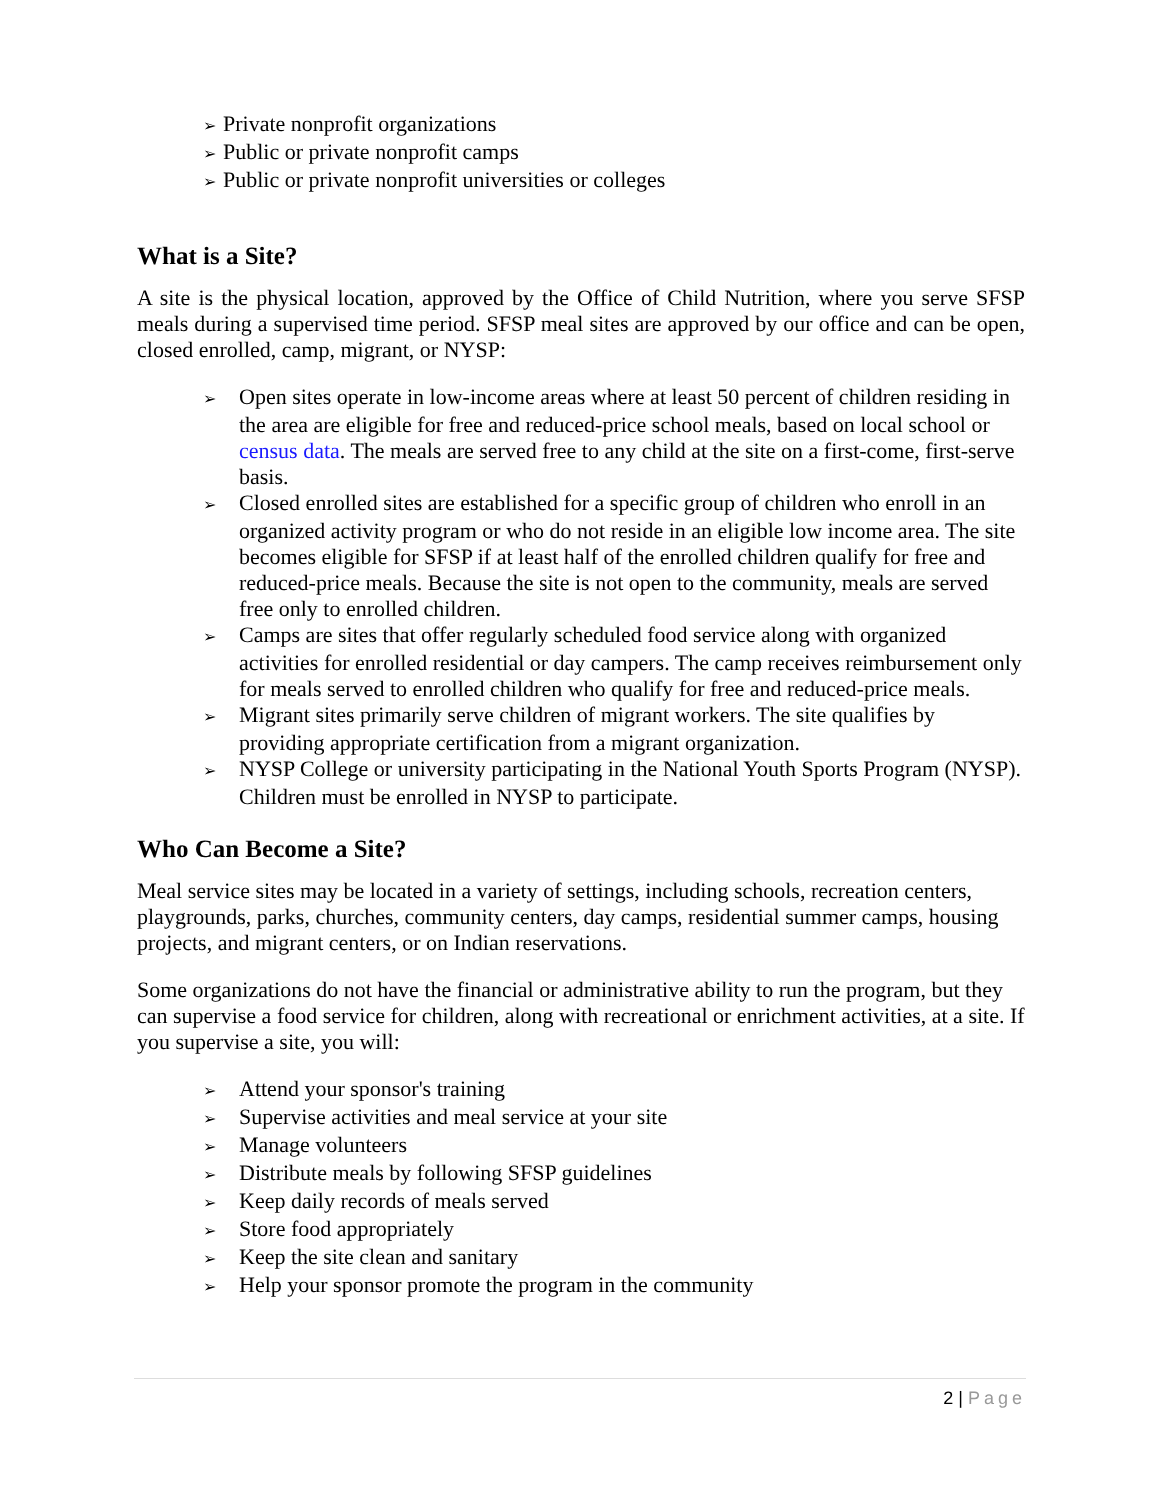➢ Private nonprofit organizations
➢ Public or private nonprofit camps
➢ Public or private nonprofit universities or colleges
What is a Site?
A site is the physical location, approved by the Office of Child Nutrition, where you serve SFSP meals during a supervised time period. SFSP meal sites are approved by our office and can be open, closed enrolled, camp, migrant, or NYSP:
➢ Open sites operate in low-income areas where at least 50 percent of children residing in the area are eligible for free and reduced-price school meals, based on local school or census data. The meals are served free to any child at the site on a first-come, first-serve basis.
➢ Closed enrolled sites are established for a specific group of children who enroll in an organized activity program or who do not reside in an eligible low income area. The site becomes eligible for SFSP if at least half of the enrolled children qualify for free and reduced-price meals. Because the site is not open to the community, meals are served free only to enrolled children.
➢ Camps are sites that offer regularly scheduled food service along with organized activities for enrolled residential or day campers. The camp receives reimbursement only for meals served to enrolled children who qualify for free and reduced-price meals.
➢ Migrant sites primarily serve children of migrant workers. The site qualifies by providing appropriate certification from a migrant organization.
➢ NYSP College or university participating in the National Youth Sports Program (NYSP). Children must be enrolled in NYSP to participate.
Who Can Become a Site?
Meal service sites may be located in a variety of settings, including schools, recreation centers, playgrounds, parks, churches, community centers, day camps, residential summer camps, housing projects, and migrant centers, or on Indian reservations.
Some organizations do not have the financial or administrative ability to run the program, but they can supervise a food service for children, along with recreational or enrichment activities, at a site. If you supervise a site, you will:
➢ Attend your sponsor's training
➢ Supervise activities and meal service at your site
➢ Manage volunteers
➢ Distribute meals by following SFSP guidelines
➢ Keep daily records of meals served
➢ Store food appropriately
➢ Keep the site clean and sanitary
➢ Help your sponsor promote the program in the community
2 | Page